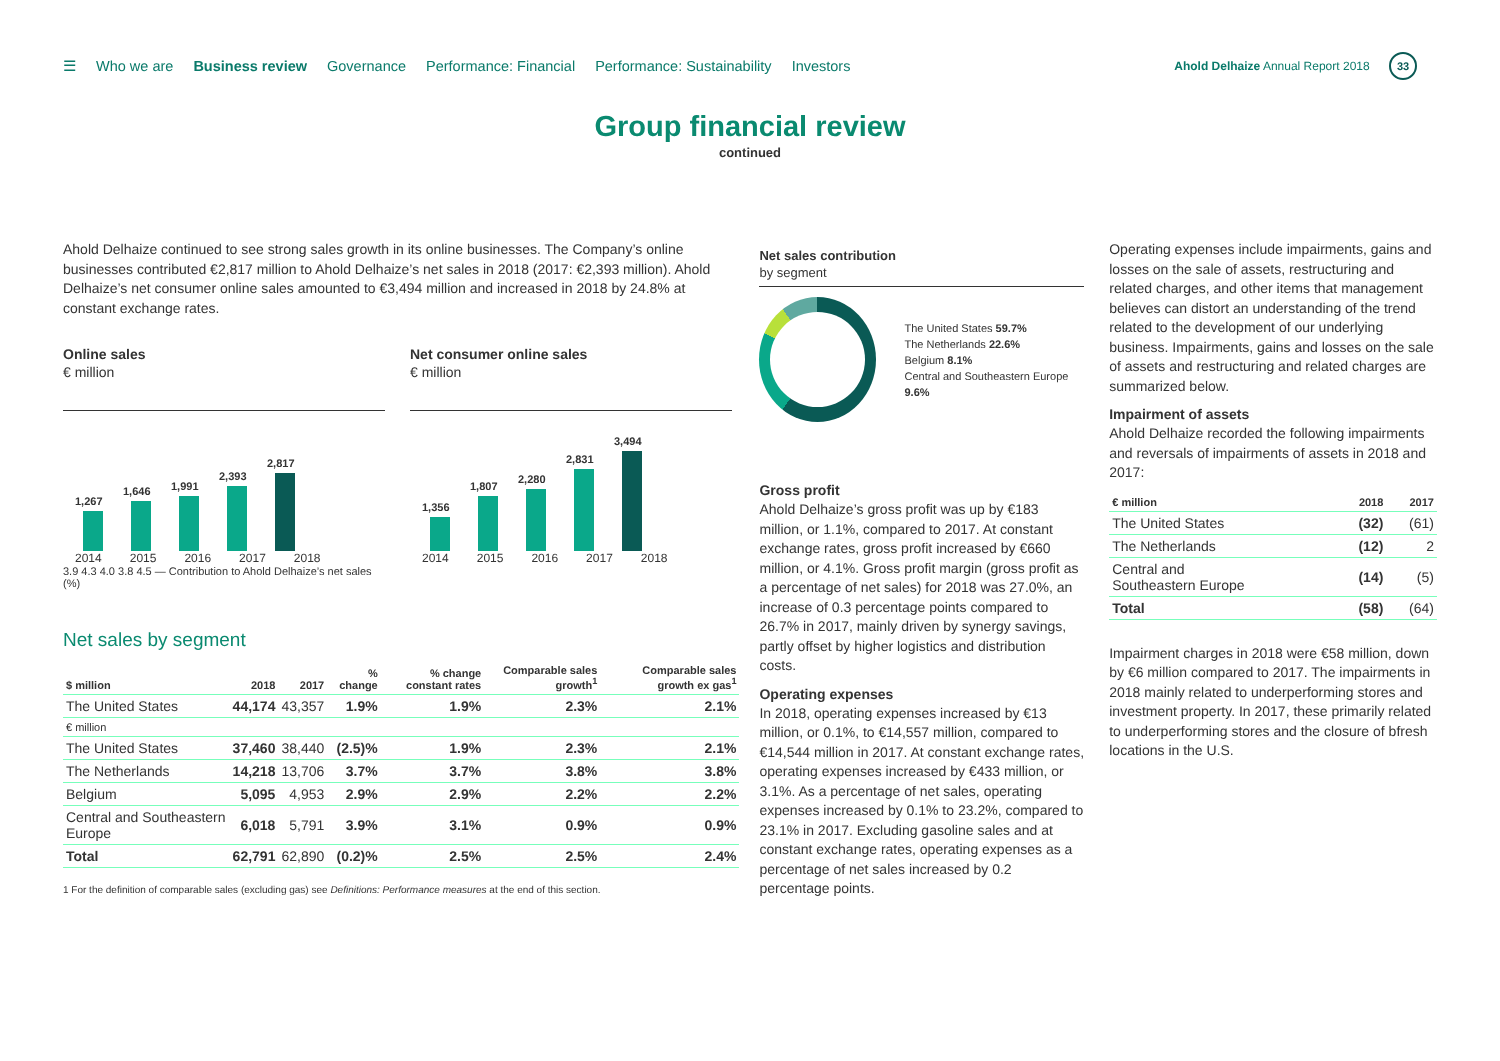☰ Who we are Business review Governance Performance: Financial Performance: Sustainability Investors
Ahold Delhaize Annual Report 2018 33
Group financial review
continued
Ahold Delhaize continued to see strong sales growth in its online businesses. The Company’s online businesses contributed €2,817 million to Ahold Delhaize’s net sales in 2018 (2017: €2,393 million). Ahold Delhaize’s net consumer online sales amounted to €3,494 million and increased in 2018 by 24.8% at constant exchange rates.
Online sales
€ million
1,267
1,646
1,991
2,393
2,817
2014 2015 2016 2017 2018
3.9 4.3 4.0 3.8 4.5 — Contribution to Ahold Delhaize’s net sales (%)
Net consumer online sales
€ million
1,356
1,807
2,280
2,831
3,494
2014 2015 2016 2017 2018
Net sales by segment
| $ million | 2018 | 2017 | % change | % change constant rates | Comparable sales growth<sup>1</sup> | Comparable sales growth ex gas<sup>1</sup> |
| --- | --- | --- | --- | --- | --- | --- |
| The United States | 44,174 | 43,357 | 1.9% | 1.9% | 2.3% | 2.1% |
| € million | | | | | | |
| The United States | 37,460 | 38,440 | (2.5)% | 1.9% | 2.3% | 2.1% |
| The Netherlands | 14,218 | 13,706 | 3.7% | 3.7% | 3.8% | 3.8% |
| Belgium | 5,095 | 4,953 | 2.9% | 2.9% | 2.2% | 2.2% |
| Central and Southeastern Europe | 6,018 | 5,791 | 3.9% | 3.1% | 0.9% | 0.9% |
| Total | 62,791 | 62,890 | (0.2)% | 2.5% | 2.5% | 2.4% |
1 For the definition of comparable sales (excluding gas) see Definitions: Performance measures at the end of this section.
Net sales contribution
by segment
The United States 59.7%
The Netherlands 22.6%
Belgium 8.1%
Central and Southeastern Europe 9.6%
Gross profit
Ahold Delhaize’s gross profit was up by €183 million, or 1.1%, compared to 2017. At constant exchange rates, gross profit increased by €660 million, or 4.1%. Gross profit margin (gross profit as a percentage of net sales) for 2018 was 27.0%, an increase of 0.3 percentage points compared to 26.7% in 2017, mainly driven by synergy savings, partly offset by higher logistics and distribution costs.
Operating expenses
In 2018, operating expenses increased by €13 million, or 0.1%, to €14,557 million, compared to €14,544 million in 2017. At constant exchange rates, operating expenses increased by €433 million, or 3.1%. As a percentage of net sales, operating expenses increased by 0.1% to 23.2%, compared to 23.1% in 2017. Excluding gasoline sales and at constant exchange rates, operating expenses as a percentage of net sales increased by 0.2 percentage points.
Operating expenses include impairments, gains and losses on the sale of assets, restructuring and related charges, and other items that management believes can distort an understanding of the trend related to the development of our underlying business. Impairments, gains and losses on the sale of assets and restructuring and related charges are summarized below.
Impairment of assets
Ahold Delhaize recorded the following impairments and reversals of impairments of assets in 2018 and 2017:
| € million | 2018 | 2017 |
| --- | --- | --- |
| The United States | (32) | (61) |
| The Netherlands | (12) | 2 |
| Central and Southeastern Europe | (14) | (5) |
| Total | (58) | (64) |
Impairment charges in 2018 were €58 million, down by €6 million compared to 2017. The impairments in 2018 mainly related to underperforming stores and investment property. In 2017, these primarily related to underperforming stores and the closure of bfresh locations in the U.S.